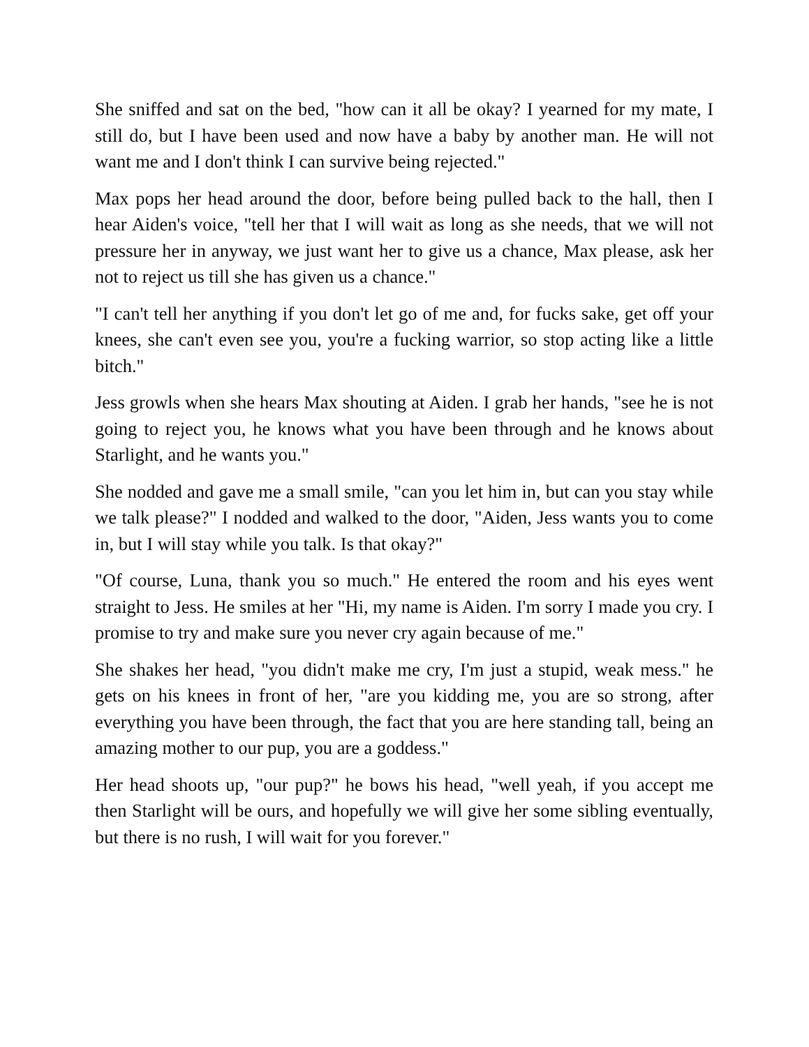She sniffed and sat on the bed, "how can it all be okay? I yearned for my mate, I still do, but I have been used and now have a baby by another man. He will not want me and I don't think I can survive being rejected."
Max pops her head around the door, before being pulled back to the hall, then I hear Aiden's voice, "tell her that I will wait as long as she needs, that we will not pressure her in anyway, we just want her to give us a chance, Max please, ask her not to reject us till she has given us a chance."
"I can't tell her anything if you don't let go of me and, for fucks sake, get off your knees, she can't even see you, you're a fucking warrior, so stop acting like a little bitch."
Jess growls when she hears Max shouting at Aiden. I grab her hands, "see he is not going to reject you, he knows what you have been through and he knows about Starlight, and he wants you."
She nodded and gave me a small smile, "can you let him in, but can you stay while we talk please?" I nodded and walked to the door, "Aiden, Jess wants you to come in, but I will stay while you talk. Is that okay?"
"Of course, Luna, thank you so much." He entered the room and his eyes went straight to Jess. He smiles at her "Hi, my name is Aiden. I'm sorry I made you cry. I promise to try and make sure you never cry again because of me."
She shakes her head, "you didn't make me cry, I'm just a stupid, weak mess." he gets on his knees in front of her, "are you kidding me, you are so strong, after everything you have been through, the fact that you are here standing tall, being an amazing mother to our pup, you are a goddess."
Her head shoots up, "our pup?" he bows his head, "well yeah, if you accept me then Starlight will be ours, and hopefully we will give her some sibling eventually, but there is no rush, I will wait for you forever."